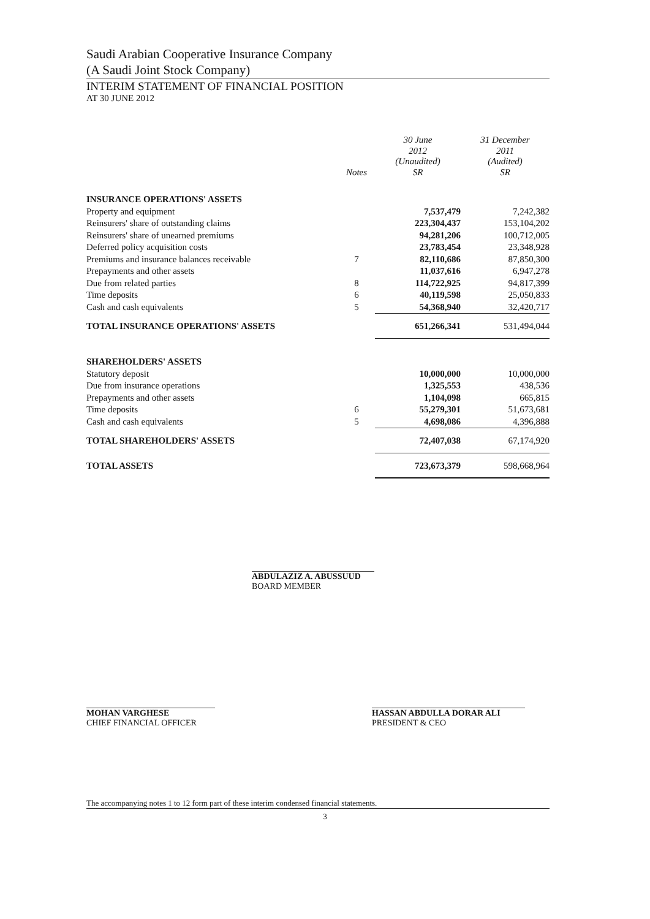Saudi Arabian Cooperative Insurance Company
(A Saudi Joint Stock Company)
INTERIM STATEMENT OF FINANCIAL POSITION
AT 30 JUNE 2012
| | Notes | 30 June 2012 (Unaudited) SR | 31 December 2011 (Audited) SR |
| --- | --- | --- | --- |
| INSURANCE OPERATIONS' ASSETS | | | |
| Property and equipment | | 7,537,479 | 7,242,382 |
| Reinsurers' share of outstanding claims | | 223,304,437 | 153,104,202 |
| Reinsurers' share of unearned premiums | | 94,281,206 | 100,712,005 |
| Deferred policy acquisition costs | | 23,783,454 | 23,348,928 |
| Premiums and insurance balances receivable | 7 | 82,110,686 | 87,850,300 |
| Prepayments and other assets | | 11,037,616 | 6,947,278 |
| Due from related parties | 8 | 114,722,925 | 94,817,399 |
| Time deposits | 6 | 40,119,598 | 25,050,833 |
| Cash and cash equivalents | 5 | 54,368,940 | 32,420,717 |
| TOTAL INSURANCE OPERATIONS' ASSETS | | 651,266,341 | 531,494,044 |
| SHAREHOLDERS' ASSETS | | | |
| Statutory deposit | | 10,000,000 | 10,000,000 |
| Due from insurance operations | | 1,325,553 | 438,536 |
| Prepayments and other assets | | 1,104,098 | 665,815 |
| Time deposits | 6 | 55,279,301 | 51,673,681 |
| Cash and cash equivalents | 5 | 4,698,086 | 4,396,888 |
| TOTAL SHAREHOLDERS' ASSETS | | 72,407,038 | 67,174,920 |
| TOTAL ASSETS | | 723,673,379 | 598,668,964 |
ABDULAZIZ A. ABUSSUUD
BOARD MEMBER
MOHAN VARGHESE
CHIEF FINANCIAL OFFICER
HASSAN ABDULLA DORAR ALI
PRESIDENT & CEO
The accompanying notes 1 to 12 form part of these interim condensed financial statements.
3